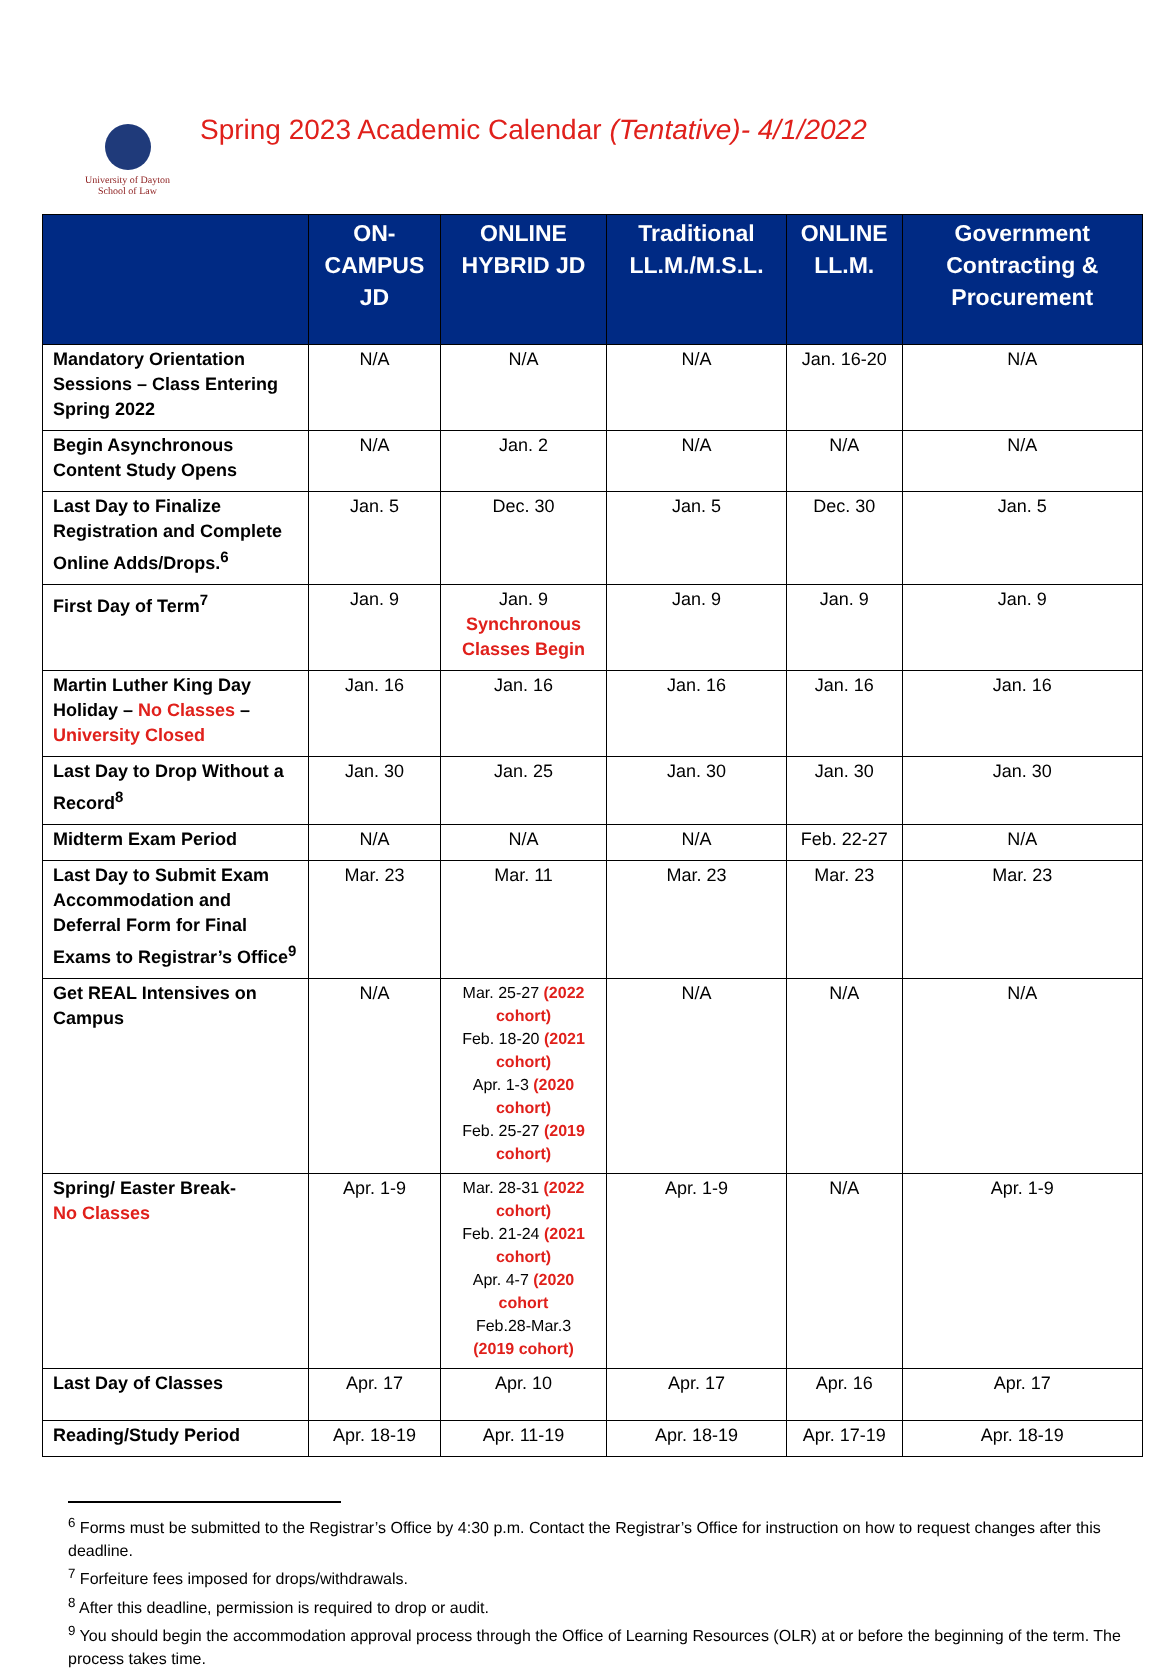University of Dayton
School of Law
Spring 2023 Academic Calendar (Tentative)- 4/1/2022
| | ON-CAMPUS JD | ONLINE HYBRID JD | Traditional LL.M./M.S.L. | ONLINE LL.M. | Government Contracting & Procurement |
| --- | --- | --- | --- | --- | --- |
| Mandatory Orientation Sessions – Class Entering Spring 2022 | N/A | N/A | N/A | Jan. 16-20 | N/A |
| Begin Asynchronous Content Study Opens | N/A | Jan. 2 | N/A | N/A | N/A |
| Last Day to Finalize Registration and Complete Online Adds/Drops.<sup>6</sup> | Jan. 5 | Dec. 30 | Jan. 5 | Dec. 30 | Jan. 5 |
| First Day of Term<sup>7</sup> | Jan. 9 | Jan. 9 Synchronous Classes Begin | Jan. 9 | Jan. 9 | Jan. 9 |
| Martin Luther King Day Holiday – No Classes – University Closed | Jan. 16 | Jan. 16 | Jan. 16 | Jan. 16 | Jan. 16 |
| Last Day to Drop Without a Record<sup>8</sup> | Jan. 30 | Jan. 25 | Jan. 30 | Jan. 30 | Jan. 30 |
| Midterm Exam Period | N/A | N/A | N/A | Feb. 22-27 | N/A |
| Last Day to Submit Exam Accommodation and Deferral Form for Final Exams to Registrar’s Office<sup>9</sup> | Mar. 23 | Mar. 11 | Mar. 23 | Mar. 23 | Mar. 23 |
| Get REAL Intensives on Campus | N/A | Mar. 25-27 (2022 cohort) Feb. 18-20 (2021 cohort) Apr. 1-3 (2020 cohort) Feb. 25-27 (2019 cohort) | N/A | N/A | N/A |
| Spring/ Easter Break- No Classes | Apr. 1-9 | Mar. 28-31 (2022 cohort) Feb. 21-24 (2021 cohort) Apr. 4-7 (2020 cohort Feb.28-Mar.3 (2019 cohort) | Apr. 1-9 | N/A | Apr. 1-9 |
| Last Day of Classes | Apr. 17 | Apr. 10 | Apr. 17 | Apr. 16 | Apr. 17 |
| Reading/Study Period | Apr. 18-19 | Apr. 11-19 | Apr. 18-19 | Apr. 17-19 | Apr. 18-19 |
<sup>6</sup> Forms must be submitted to the Registrar’s Office by 4:30 p.m. Contact the Registrar’s Office for instruction on how to request changes after this deadline.
<sup>7</sup> Forfeiture fees imposed for drops/withdrawals.
<sup>8</sup> After this deadline, permission is required to drop or audit.
<sup>9</sup> You should begin the accommodation approval process through the Office of Learning Resources (OLR) at or before the beginning of the term. The process takes time.